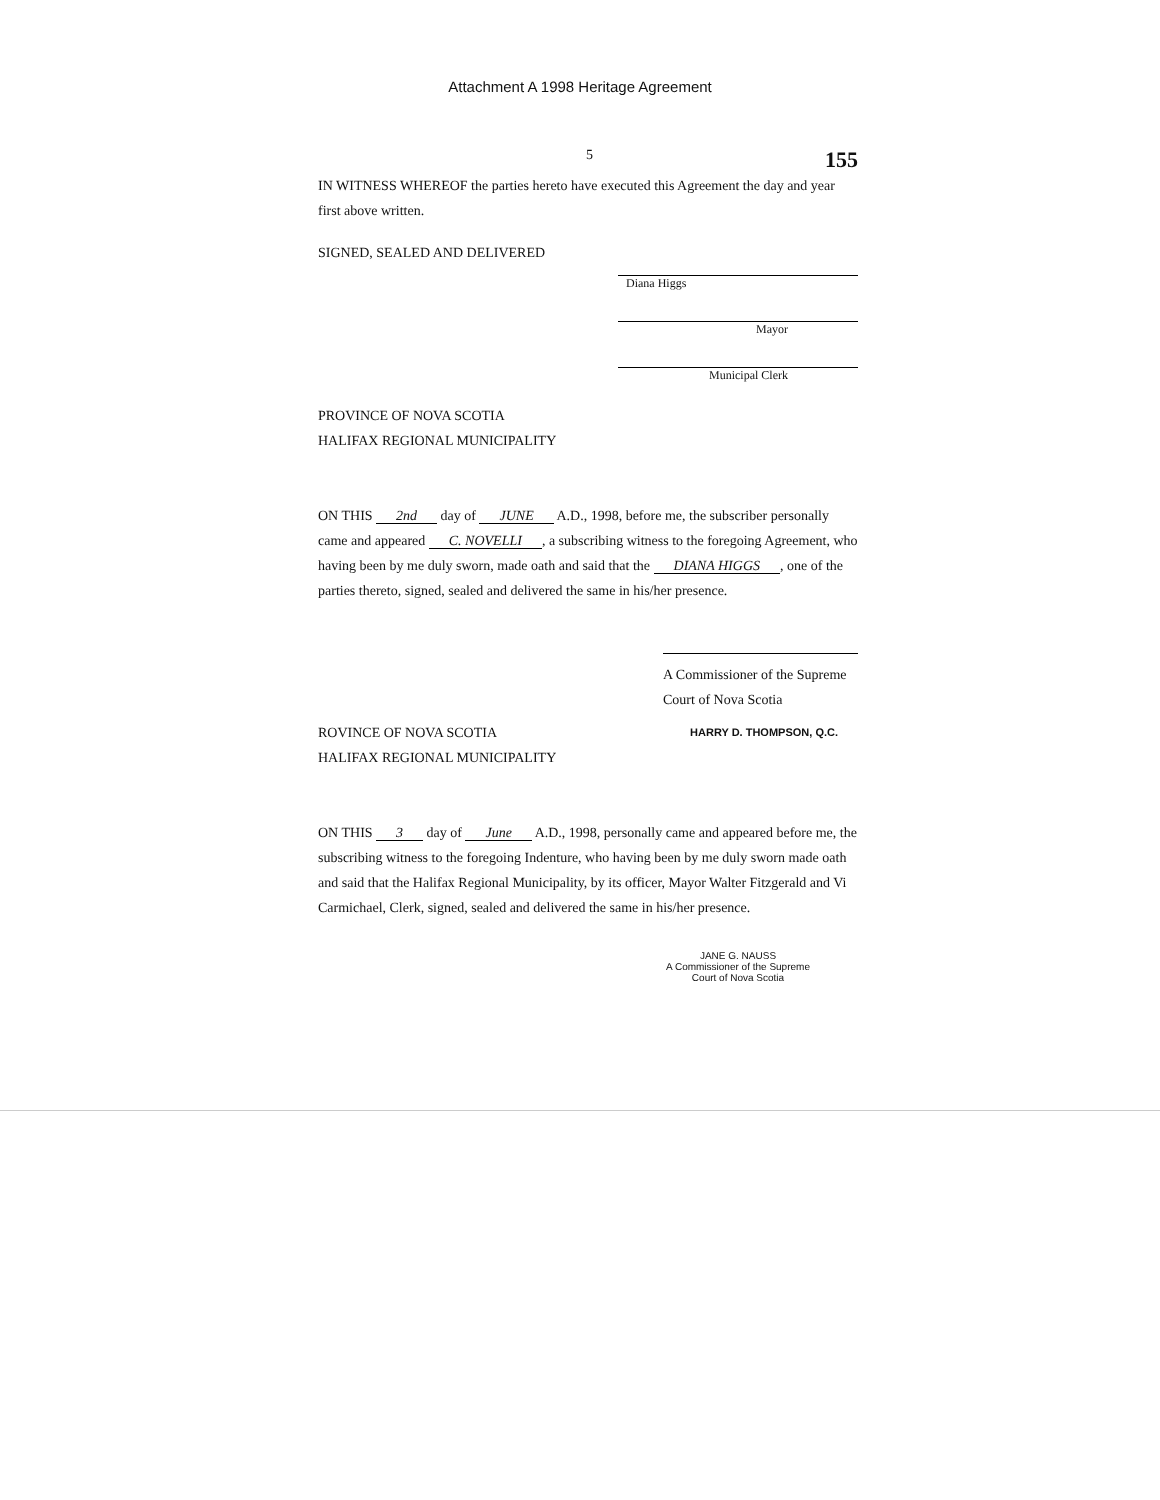Attachment A 1998 Heritage Agreement
5 155
IN WITNESS WHEREOF the parties hereto have executed this Agreement the day and year first above written.
SIGNED, SEALED AND DELIVERED
Diana Higgs
Mayor
Municipal Clerk
PROVINCE OF NOVA SCOTIA
HALIFAX REGIONAL MUNICIPALITY
ON THIS 2nd day of JUNE A.D., 1998, before me, the subscriber personally came and appeared C. NOVELLI, a subscribing witness to the foregoing Agreement, who having been by me duly sworn, made oath and said that the DIANA HIGGS, one of the parties thereto, signed, sealed and delivered the same in his/her presence.
A Commissioner of the Supreme Court of Nova Scotia
ROVINCE OF NOVA SCOTIA
HALIFAX REGIONAL MUNICIPALITY
HARRY D. THOMPSON, Q.C.
ON THIS 3 day of June A.D., 1998, personally came and appeared before me, the subscribing witness to the foregoing Indenture, who having been by me duly sworn made oath and said that the Halifax Regional Municipality, by its officer, Mayor Walter Fitzgerald and Vi Carmichael, Clerk, signed, sealed and delivered the same in his/her presence.
JANE G. NAUSS
A Commissioner of the Supreme
Court of Nova Scotia